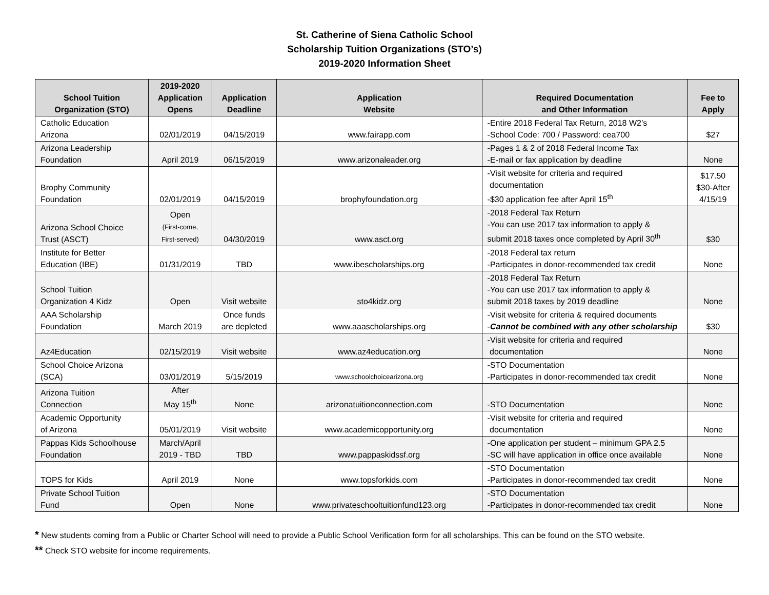St. Catherine of Siena Catholic School
Scholarship Tuition Organizations (STO’s)
2019-2020 Information Sheet
| School Tuition Organization (STO) | 2019-2020 Application Opens | Application Deadline | Application Website | Required Documentation and Other Information | Fee to Apply |
| --- | --- | --- | --- | --- | --- |
| Catholic Education Arizona | 02/01/2019 | 04/15/2019 | www.fairapp.com | -Entire 2018 Federal Tax Return, 2018 W2’s -School Code: 700 / Password: cea700 | $27 |
| Arizona Leadership Foundation | April 2019 | 06/15/2019 | www.arizonaleader.org | -Pages 1 & 2 of 2018 Federal Income Tax -E-mail or fax application by deadline | None |
| Brophy Community Foundation | 02/01/2019 | 04/15/2019 | brophyfoundation.org | -Visit website for criteria and required documentation -$30 application fee after April 15<sup>th</sup> | $17.50 $30-After 4/15/19 |
| Arizona School Choice Trust (ASCT) | Open (First-come, First-served) | 04/30/2019 | www.asct.org | -2018 Federal Tax Return -You can use 2017 tax information to apply & submit 2018 taxes once completed by April 30<sup>th</sup> | $30 |
| Institute for Better Education (IBE) | 01/31/2019 | TBD | www.ibescholarships.org | -2018 Federal tax return -Participates in donor-recommended tax credit | None |
| School Tuition Organization 4 Kidz | Open | Visit website | sto4kidz.org | -2018 Federal Tax Return -You can use 2017 tax information to apply & submit 2018 taxes by 2019 deadline | None |
| AAA Scholarship Foundation | March 2019 | Once funds are depleted | www.aaascholarships.org | -Visit website for criteria & required documents - Cannot be combined with any other scholarship | $30 |
| Az4Education | 02/15/2019 | Visit website | www.az4education.org | -Visit website for criteria and required documentation | None |
| School Choice Arizona (SCA) | 03/01/2019 | 5/15/2019 | www.schoolchoicearizona.org | -STO Documentation -Participates in donor-recommended tax credit | None |
| Arizona Tuition Connection | After May 15<sup>th</sup> | None | arizonatuitionconnection.com | -STO Documentation | None |
| Academic Opportunity of Arizona | 05/01/2019 | Visit website | www.academicopportunity.org | -Visit website for criteria and required documentation | None |
| Pappas Kids Schoolhouse Foundation | March/April 2019 - TBD | TBD | www.pappaskidssf.org | -One application per student – minimum GPA 2.5 -SC will have application in office once available | None |
| TOPS for Kids | April 2019 | None | www.topsforkids.com | -STO Documentation -Participates in donor-recommended tax credit | None |
| Private School Tuition Fund | Open | None | www.privateschooltuitionfund123.org | -STO Documentation -Participates in donor-recommended tax credit | None |
* New students coming from a Public or Charter School will need to provide a Public School Verification form for all scholarships. This can be found on the STO website.
** Check STO website for income requirements.